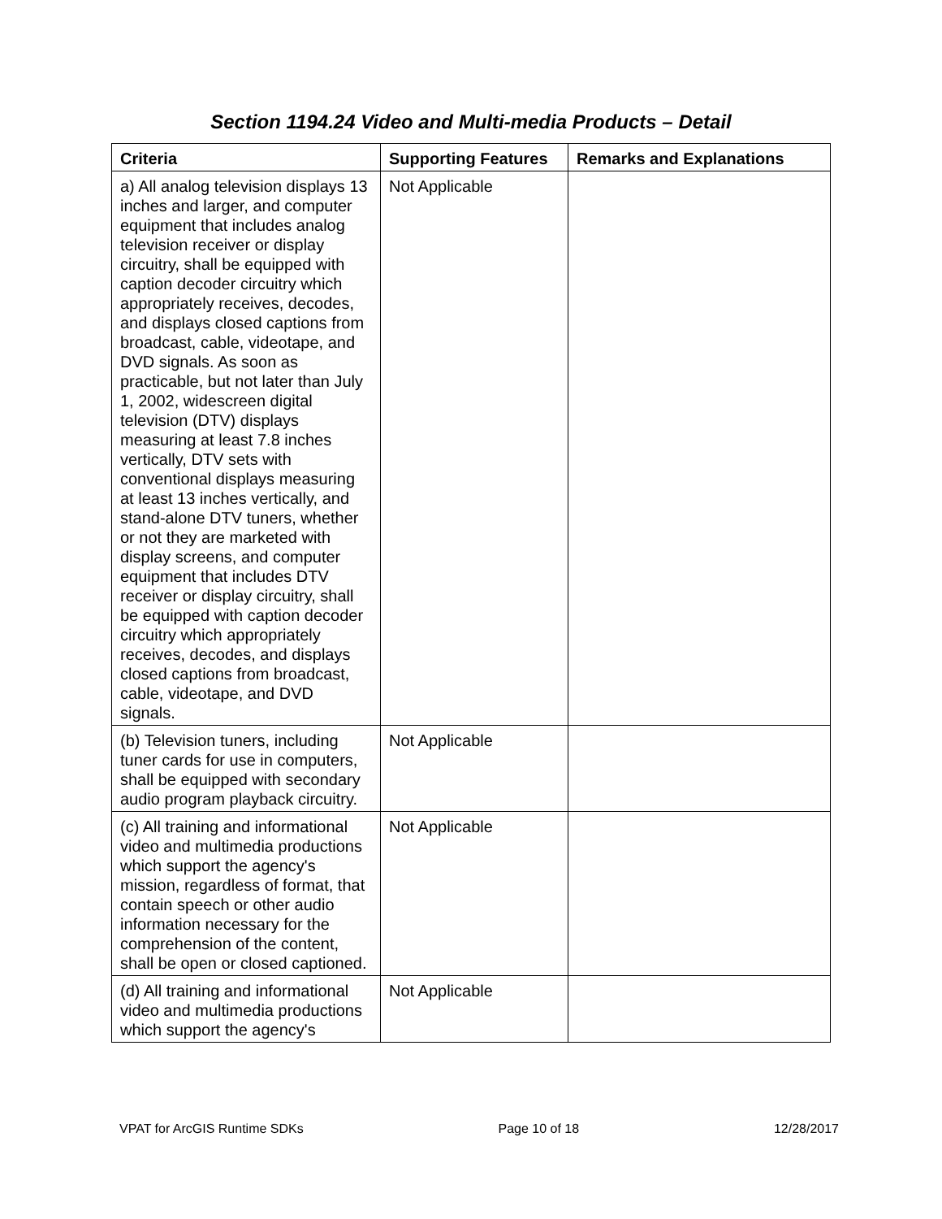Section 1194.24 Video and Multi-media Products – Detail
| Criteria | Supporting Features | Remarks and Explanations |
| --- | --- | --- |
| a) All analog television displays 13 inches and larger, and computer equipment that includes analog television receiver or display circuitry, shall be equipped with caption decoder circuitry which appropriately receives, decodes, and displays closed captions from broadcast, cable, videotape, and DVD signals. As soon as practicable, but not later than July 1, 2002, widescreen digital television (DTV) displays measuring at least 7.8 inches vertically, DTV sets with conventional displays measuring at least 13 inches vertically, and stand-alone DTV tuners, whether or not they are marketed with display screens, and computer equipment that includes DTV receiver or display circuitry, shall be equipped with caption decoder circuitry which appropriately receives, decodes, and displays closed captions from broadcast, cable, videotape, and DVD signals. | Not Applicable | |
| (b) Television tuners, including tuner cards for use in computers, shall be equipped with secondary audio program playback circuitry. | Not Applicable | |
| (c) All training and informational video and multimedia productions which support the agency's mission, regardless of format, that contain speech or other audio information necessary for the comprehension of the content, shall be open or closed captioned. | Not Applicable | |
| (d) All training and informational video and multimedia productions which support the agency's | Not Applicable | |
VPAT for ArcGIS Runtime SDKs Page 10 of 18 12/28/2017